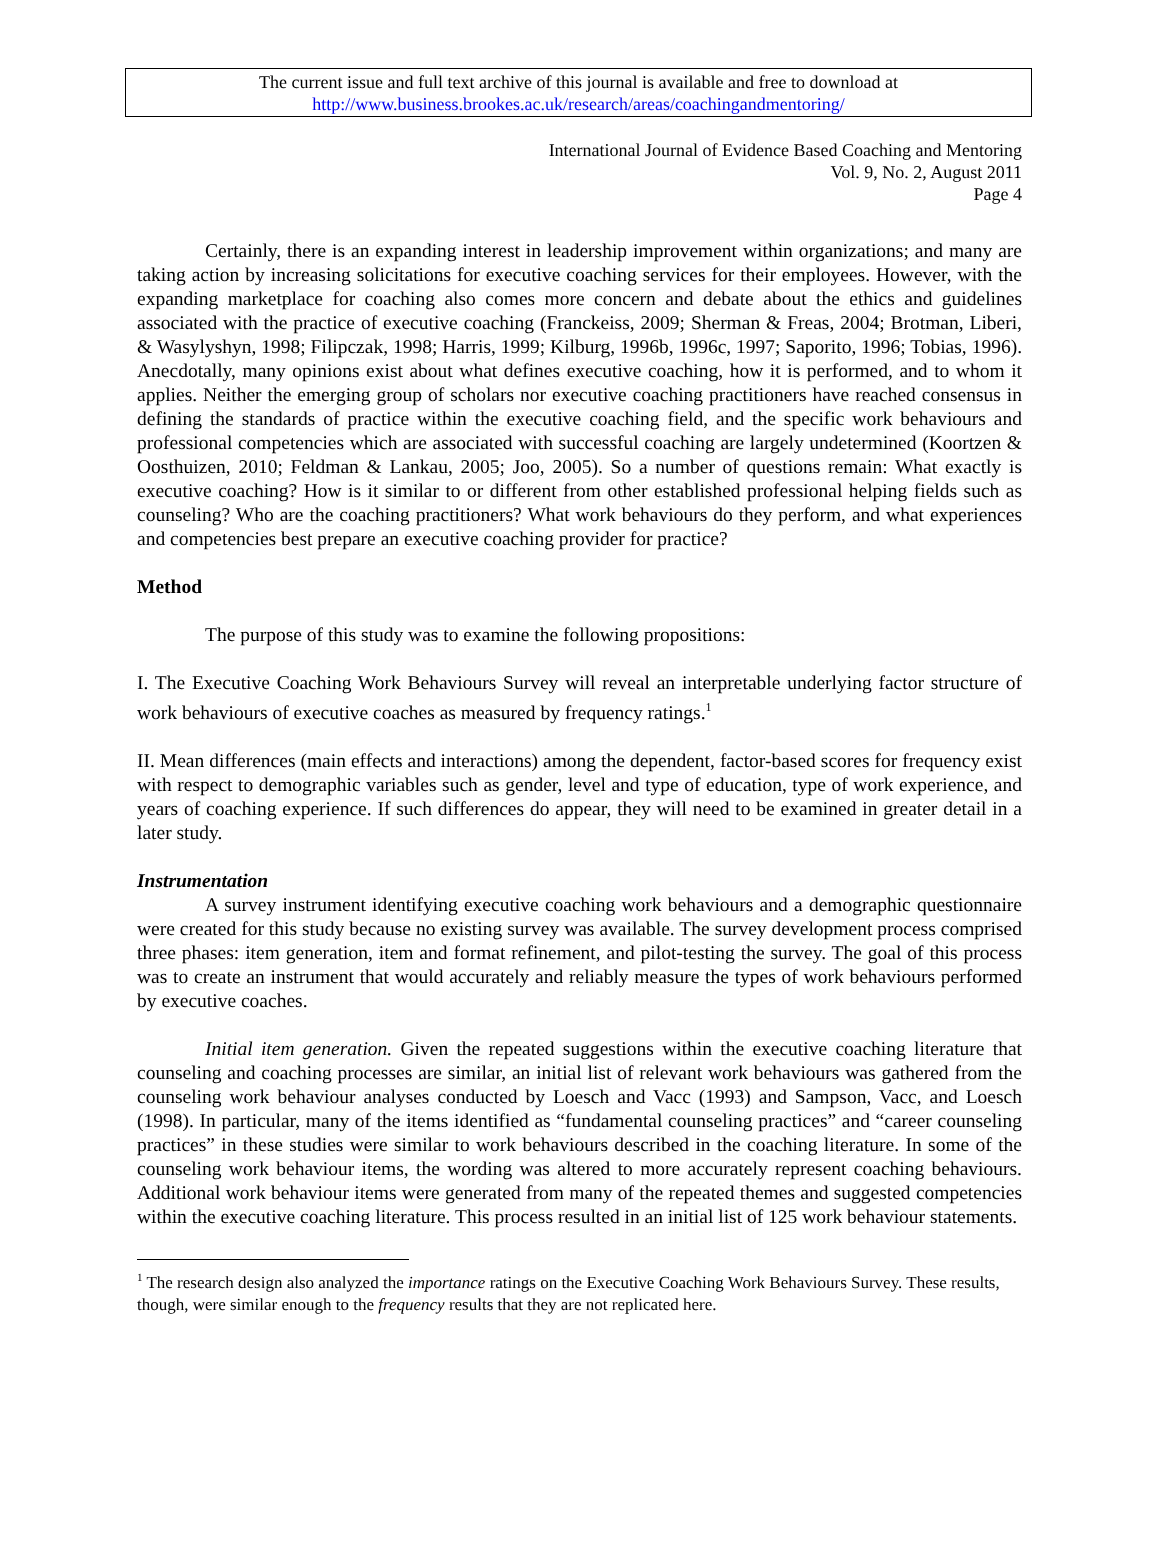The current issue and full text archive of this journal is available and free to download at
http://www.business.brookes.ac.uk/research/areas/coachingandmentoring/
International Journal of Evidence Based Coaching and Mentoring
Vol. 9, No. 2, August 2011
Page 4
Certainly, there is an expanding interest in leadership improvement within organizations; and many are taking action by increasing solicitations for executive coaching services for their employees. However, with the expanding marketplace for coaching also comes more concern and debate about the ethics and guidelines associated with the practice of executive coaching (Franckeiss, 2009; Sherman & Freas, 2004; Brotman, Liberi, & Wasylyshyn, 1998; Filipczak, 1998; Harris, 1999; Kilburg, 1996b, 1996c, 1997; Saporito, 1996; Tobias, 1996). Anecdotally, many opinions exist about what defines executive coaching, how it is performed, and to whom it applies. Neither the emerging group of scholars nor executive coaching practitioners have reached consensus in defining the standards of practice within the executive coaching field, and the specific work behaviours and professional competencies which are associated with successful coaching are largely undetermined (Koortzen & Oosthuizen, 2010; Feldman & Lankau, 2005; Joo, 2005). So a number of questions remain: What exactly is executive coaching? How is it similar to or different from other established professional helping fields such as counseling? Who are the coaching practitioners? What work behaviours do they perform, and what experiences and competencies best prepare an executive coaching provider for practice?
Method
The purpose of this study was to examine the following propositions:
I. The Executive Coaching Work Behaviours Survey will reveal an interpretable underlying factor structure of work behaviours of executive coaches as measured by frequency ratings.<sup>1</sup>
II. Mean differences (main effects and interactions) among the dependent, factor-based scores for frequency exist with respect to demographic variables such as gender, level and type of education, type of work experience, and years of coaching experience. If such differences do appear, they will need to be examined in greater detail in a later study.
Instrumentation
A survey instrument identifying executive coaching work behaviours and a demographic questionnaire were created for this study because no existing survey was available. The survey development process comprised three phases: item generation, item and format refinement, and pilot-testing the survey. The goal of this process was to create an instrument that would accurately and reliably measure the types of work behaviours performed by executive coaches.
Initial item generation. Given the repeated suggestions within the executive coaching literature that counseling and coaching processes are similar, an initial list of relevant work behaviours was gathered from the counseling work behaviour analyses conducted by Loesch and Vacc (1993) and Sampson, Vacc, and Loesch (1998). In particular, many of the items identified as “fundamental counseling practices” and “career counseling practices” in these studies were similar to work behaviours described in the coaching literature. In some of the counseling work behaviour items, the wording was altered to more accurately represent coaching behaviours. Additional work behaviour items were generated from many of the repeated themes and suggested competencies within the executive coaching literature. This process resulted in an initial list of 125 work behaviour statements.
<sup>1</sup> The research design also analyzed the importance ratings on the Executive Coaching Work Behaviours Survey. These results, though, were similar enough to the frequency results that they are not replicated here.